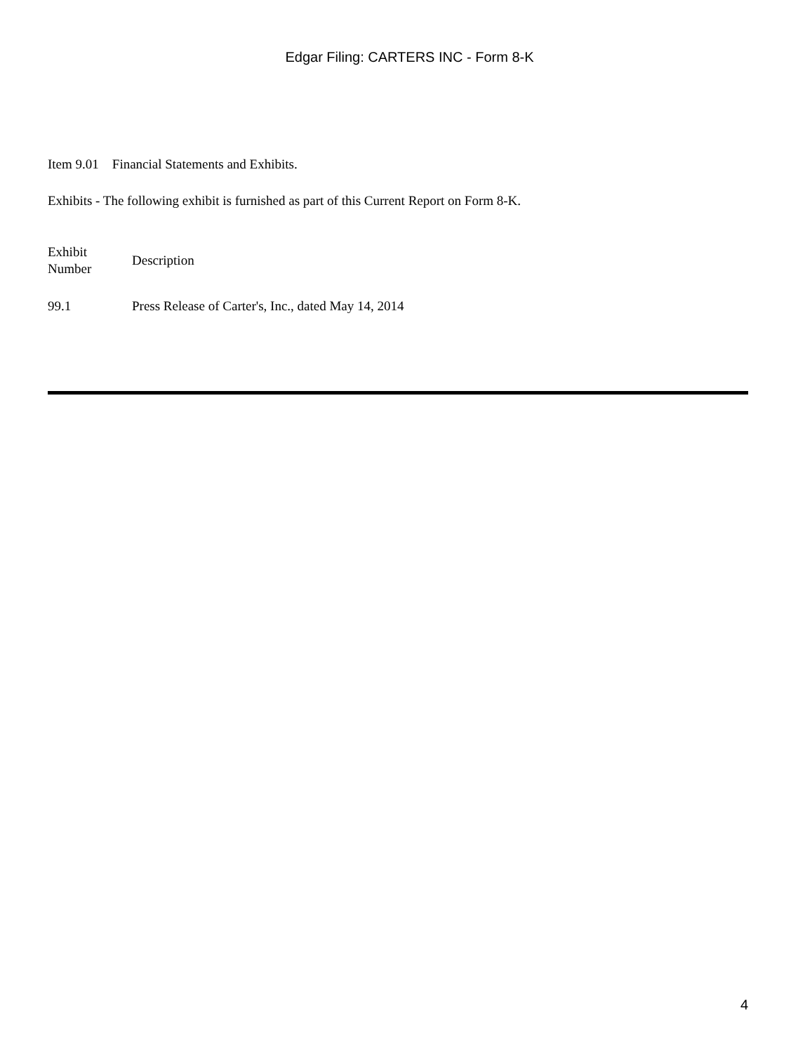Edgar Filing: CARTERS INC - Form 8-K
Item 9.01 Financial Statements and Exhibits.
Exhibits - The following exhibit is furnished as part of this Current Report on Form 8-K.
| Exhibit Number | Description |
| 99.1 | Press Release of Carter's, Inc., dated May 14, 2014 |
4